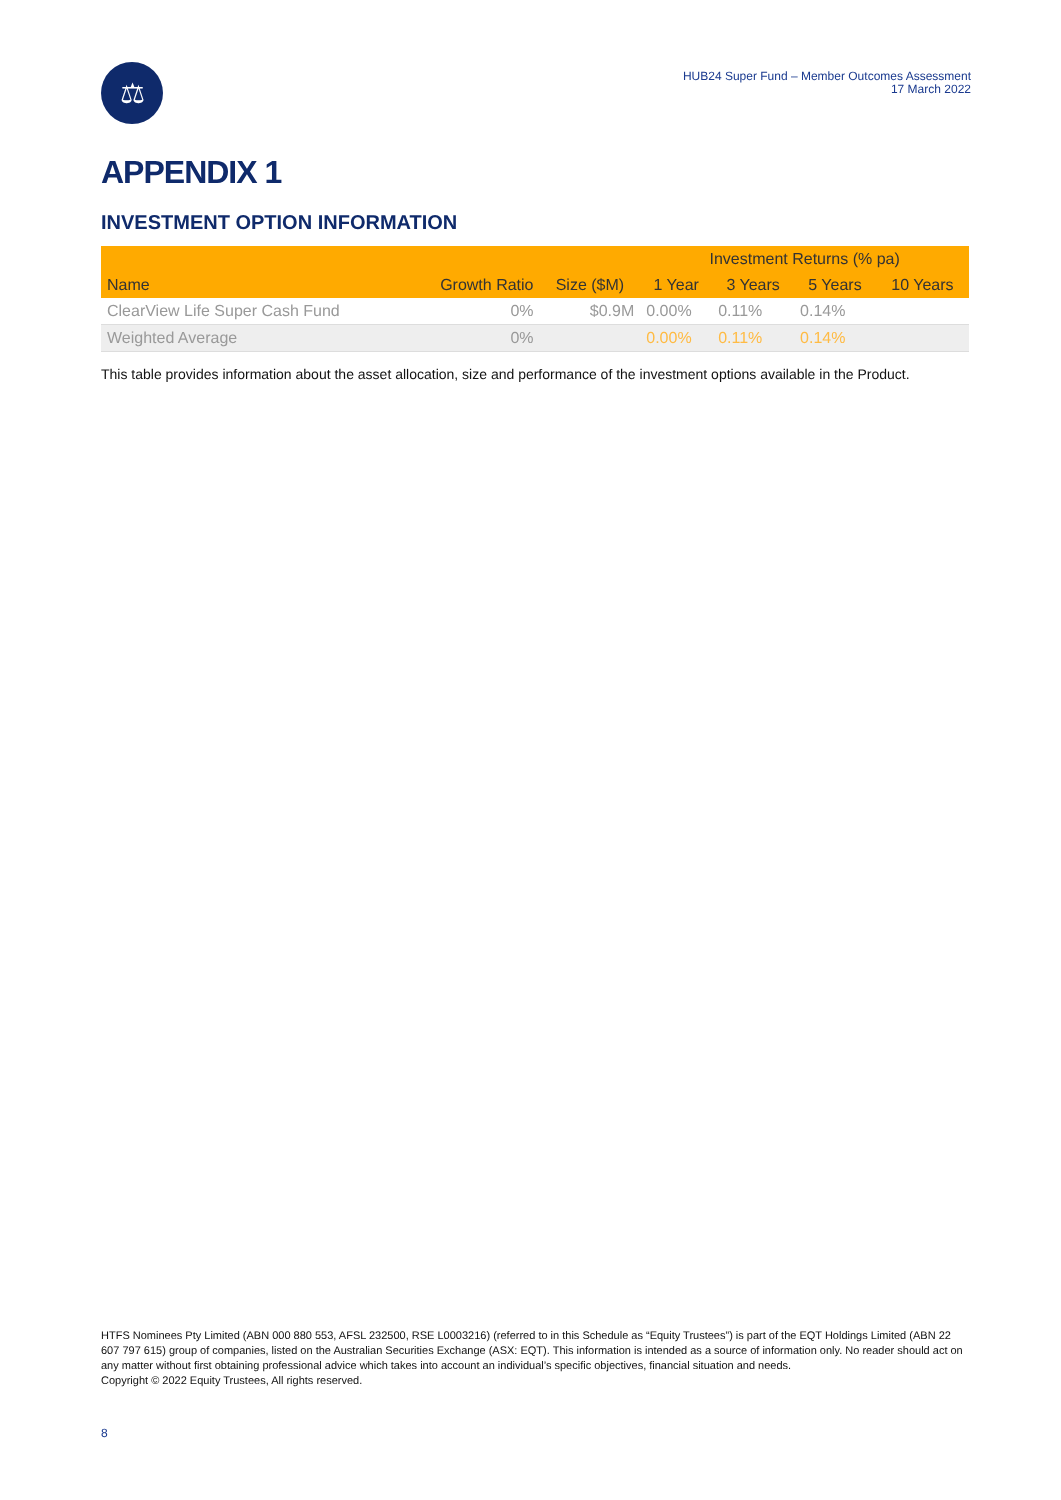⚖
HUB24 Super Fund – Member Outcomes Assessment
17 March 2022
APPENDIX 1
INVESTMENT OPTION INFORMATION
| | | | Investment Returns (% pa) | | | |
| --- | --- | --- | --- | --- | --- | --- |
| Name | Growth Ratio | Size ($M) | 1 Year | 3 Years | 5 Years | 10 Years |
| ClearView Life Super Cash Fund | 0% | $0.9M | 0.00% | 0.11% | 0.14% | |
| Weighted Average | 0% | | 0.00% | 0.11% | 0.14% | |
This table provides information about the asset allocation, size and performance of the investment options available in the Product.
HTFS Nominees Pty Limited (ABN 000 880 553, AFSL 232500, RSE L0003216) (referred to in this Schedule as “Equity Trustees”) is part of the EQT Holdings Limited (ABN 22 607 797 615) group of companies, listed on the Australian Securities Exchange (ASX: EQT). This information is intended as a source of information only. No reader should act on any matter without first obtaining professional advice which takes into account an individual’s specific objectives, financial situation and needs.
Copyright © 2022 Equity Trustees, All rights reserved.
8